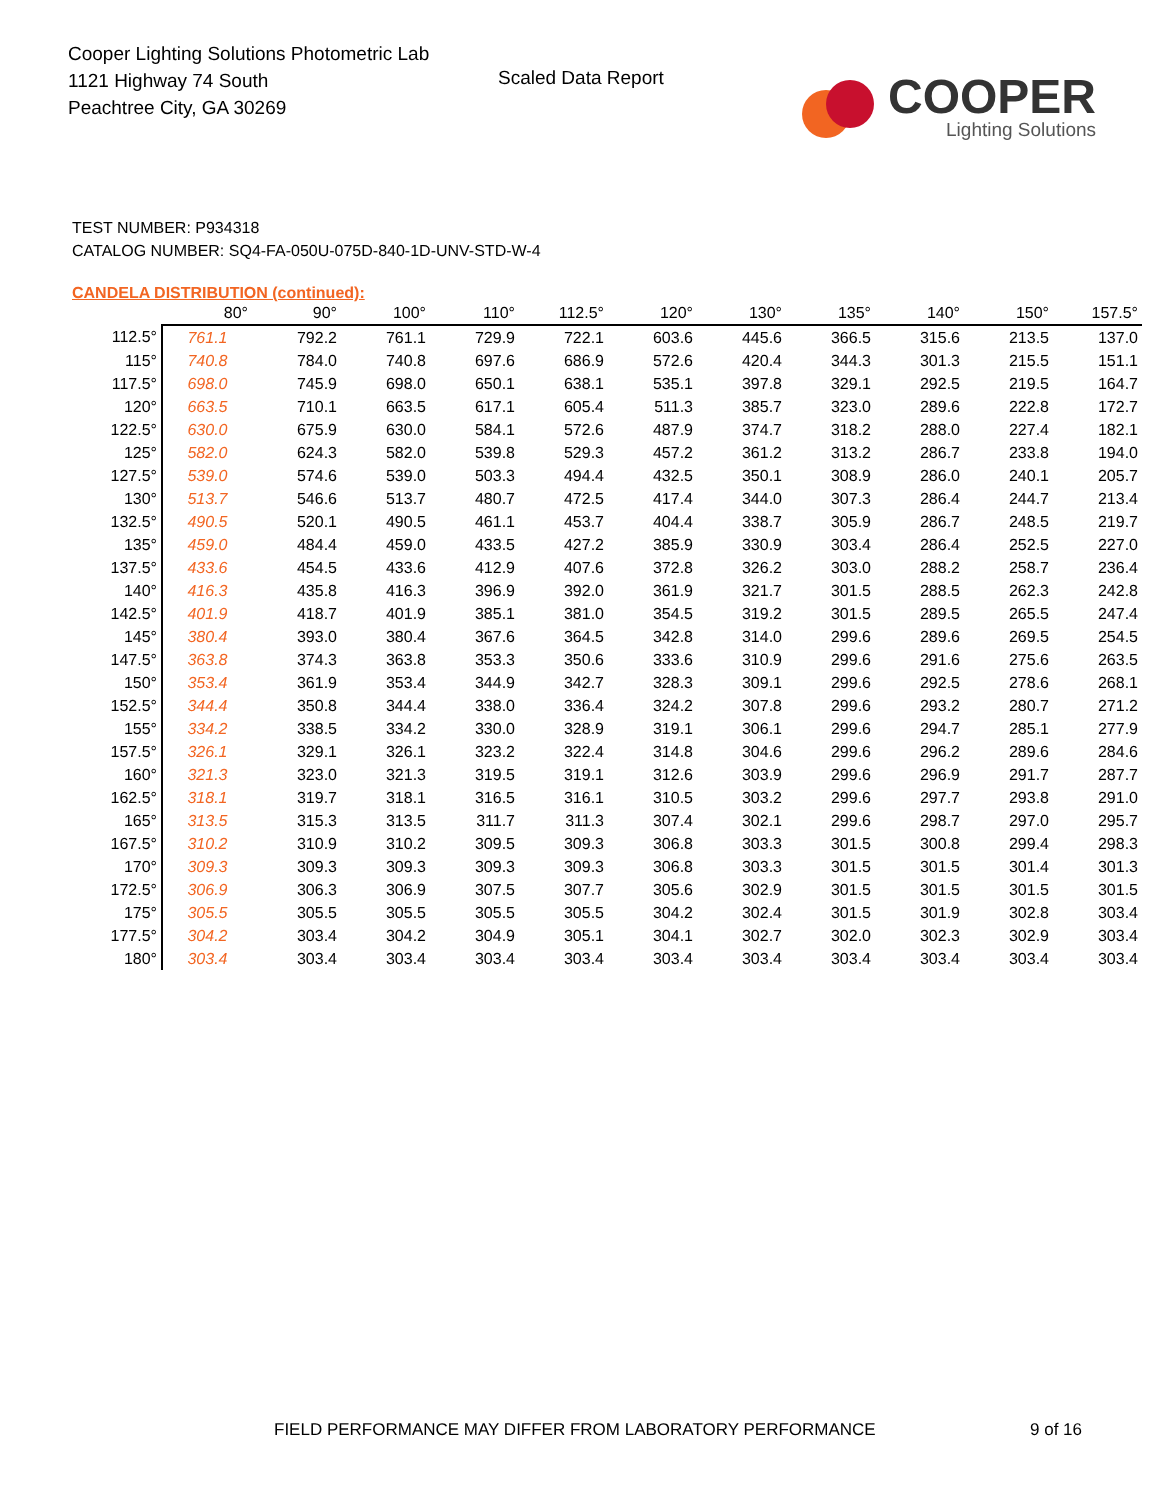Cooper Lighting Solutions Photometric Lab
1121 Highway 74 South
Peachtree City, GA 30269
Scaled Data Report
COOPER
Lighting Solutions
TEST NUMBER: P934318
CATALOG NUMBER: SQ4-FA-050U-075D-840-1D-UNV-STD-W-4
CANDELA DISTRIBUTION (continued):
| | 80° | 90° | 100° | 110° | 112.5° | 120° | 130° | 135° | 140° | 150° | 157.5° |
| --- | --- | --- | --- | --- | --- | --- | --- | --- | --- | --- | --- |
| 112.5° | 761.1 | 792.2 | 761.1 | 729.9 | 722.1 | 603.6 | 445.6 | 366.5 | 315.6 | 213.5 | 137.0 |
| 115° | 740.8 | 784.0 | 740.8 | 697.6 | 686.9 | 572.6 | 420.4 | 344.3 | 301.3 | 215.5 | 151.1 |
| 117.5° | 698.0 | 745.9 | 698.0 | 650.1 | 638.1 | 535.1 | 397.8 | 329.1 | 292.5 | 219.5 | 164.7 |
| 120° | 663.5 | 710.1 | 663.5 | 617.1 | 605.4 | 511.3 | 385.7 | 323.0 | 289.6 | 222.8 | 172.7 |
| 122.5° | 630.0 | 675.9 | 630.0 | 584.1 | 572.6 | 487.9 | 374.7 | 318.2 | 288.0 | 227.4 | 182.1 |
| 125° | 582.0 | 624.3 | 582.0 | 539.8 | 529.3 | 457.2 | 361.2 | 313.2 | 286.7 | 233.8 | 194.0 |
| 127.5° | 539.0 | 574.6 | 539.0 | 503.3 | 494.4 | 432.5 | 350.1 | 308.9 | 286.0 | 240.1 | 205.7 |
| 130° | 513.7 | 546.6 | 513.7 | 480.7 | 472.5 | 417.4 | 344.0 | 307.3 | 286.4 | 244.7 | 213.4 |
| 132.5° | 490.5 | 520.1 | 490.5 | 461.1 | 453.7 | 404.4 | 338.7 | 305.9 | 286.7 | 248.5 | 219.7 |
| 135° | 459.0 | 484.4 | 459.0 | 433.5 | 427.2 | 385.9 | 330.9 | 303.4 | 286.4 | 252.5 | 227.0 |
| 137.5° | 433.6 | 454.5 | 433.6 | 412.9 | 407.6 | 372.8 | 326.2 | 303.0 | 288.2 | 258.7 | 236.4 |
| 140° | 416.3 | 435.8 | 416.3 | 396.9 | 392.0 | 361.9 | 321.7 | 301.5 | 288.5 | 262.3 | 242.8 |
| 142.5° | 401.9 | 418.7 | 401.9 | 385.1 | 381.0 | 354.5 | 319.2 | 301.5 | 289.5 | 265.5 | 247.4 |
| 145° | 380.4 | 393.0 | 380.4 | 367.6 | 364.5 | 342.8 | 314.0 | 299.6 | 289.6 | 269.5 | 254.5 |
| 147.5° | 363.8 | 374.3 | 363.8 | 353.3 | 350.6 | 333.6 | 310.9 | 299.6 | 291.6 | 275.6 | 263.5 |
| 150° | 353.4 | 361.9 | 353.4 | 344.9 | 342.7 | 328.3 | 309.1 | 299.6 | 292.5 | 278.6 | 268.1 |
| 152.5° | 344.4 | 350.8 | 344.4 | 338.0 | 336.4 | 324.2 | 307.8 | 299.6 | 293.2 | 280.7 | 271.2 |
| 155° | 334.2 | 338.5 | 334.2 | 330.0 | 328.9 | 319.1 | 306.1 | 299.6 | 294.7 | 285.1 | 277.9 |
| 157.5° | 326.1 | 329.1 | 326.1 | 323.2 | 322.4 | 314.8 | 304.6 | 299.6 | 296.2 | 289.6 | 284.6 |
| 160° | 321.3 | 323.0 | 321.3 | 319.5 | 319.1 | 312.6 | 303.9 | 299.6 | 296.9 | 291.7 | 287.7 |
| 162.5° | 318.1 | 319.7 | 318.1 | 316.5 | 316.1 | 310.5 | 303.2 | 299.6 | 297.7 | 293.8 | 291.0 |
| 165° | 313.5 | 315.3 | 313.5 | 311.7 | 311.3 | 307.4 | 302.1 | 299.6 | 298.7 | 297.0 | 295.7 |
| 167.5° | 310.2 | 310.9 | 310.2 | 309.5 | 309.3 | 306.8 | 303.3 | 301.5 | 300.8 | 299.4 | 298.3 |
| 170° | 309.3 | 309.3 | 309.3 | 309.3 | 309.3 | 306.8 | 303.3 | 301.5 | 301.5 | 301.4 | 301.3 |
| 172.5° | 306.9 | 306.3 | 306.9 | 307.5 | 307.7 | 305.6 | 302.9 | 301.5 | 301.5 | 301.5 | 301.5 |
| 175° | 305.5 | 305.5 | 305.5 | 305.5 | 305.5 | 304.2 | 302.4 | 301.5 | 301.9 | 302.8 | 303.4 |
| 177.5° | 304.2 | 303.4 | 304.2 | 304.9 | 305.1 | 304.1 | 302.7 | 302.0 | 302.3 | 302.9 | 303.4 |
| 180° | 303.4 | 303.4 | 303.4 | 303.4 | 303.4 | 303.4 | 303.4 | 303.4 | 303.4 | 303.4 | 303.4 |
FIELD PERFORMANCE MAY DIFFER FROM LABORATORY PERFORMANCE
9 of 16